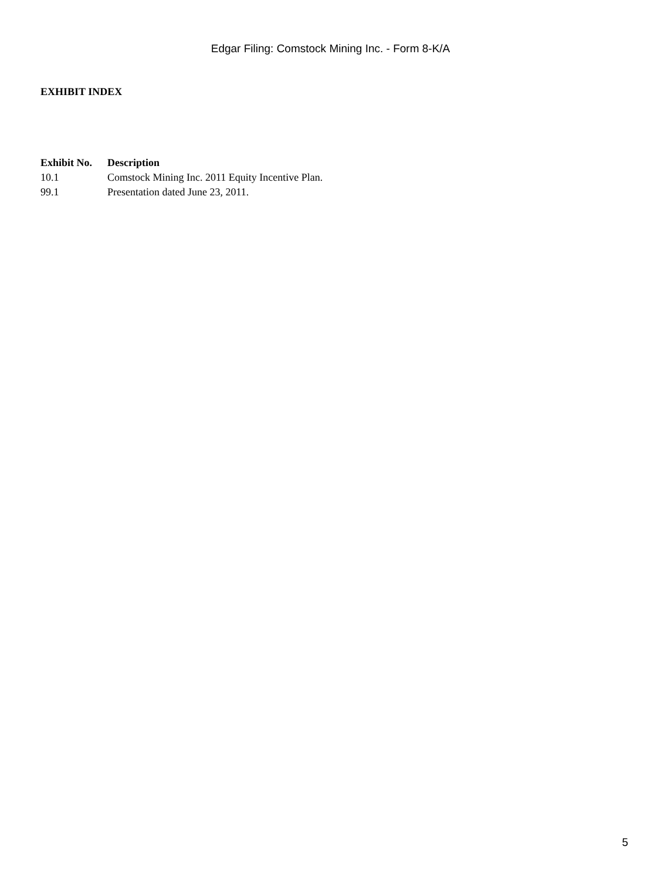Edgar Filing: Comstock Mining Inc. - Form 8-K/A
EXHIBIT INDEX
| Exhibit No. | Description |
| --- | --- |
| 10.1 | Comstock Mining Inc. 2011 Equity Incentive Plan. |
| 99.1 | Presentation dated June 23, 2011. |
5